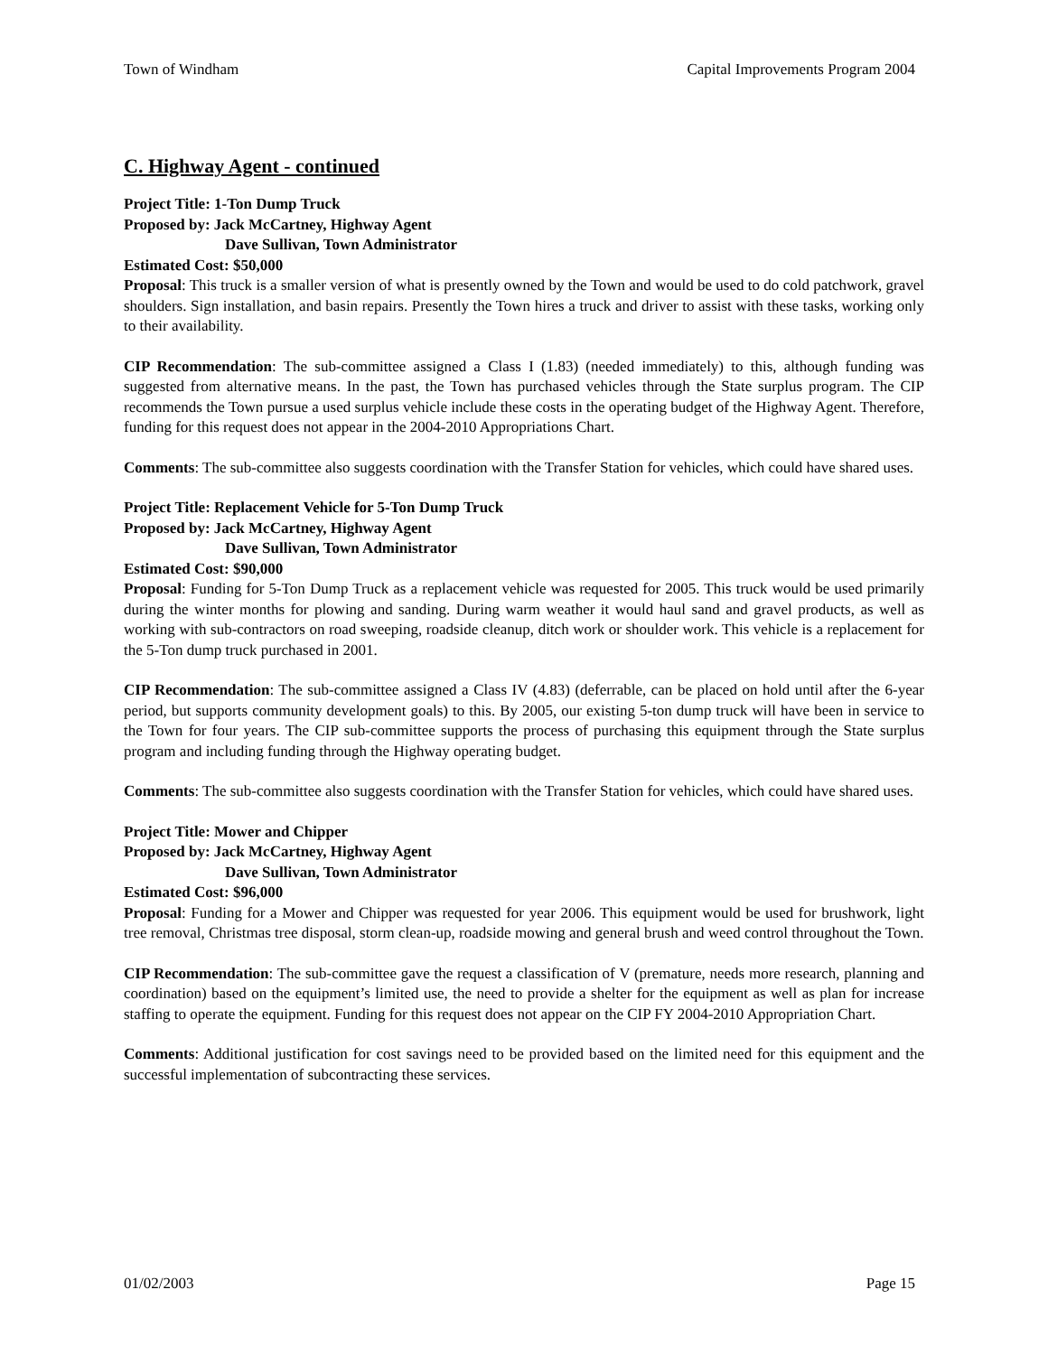Town of Windham Capital Improvements Program 2004
C. Highway Agent - continued
Project Title: 1-Ton Dump Truck
Proposed by: Jack McCartney, Highway Agent
Dave Sullivan, Town Administrator
Estimated Cost: $50,000
Proposal: This truck is a smaller version of what is presently owned by the Town and would be used to do cold patchwork, gravel shoulders. Sign installation, and basin repairs. Presently the Town hires a truck and driver to assist with these tasks, working only to their availability.
CIP Recommendation: The sub-committee assigned a Class I (1.83) (needed immediately) to this, although funding was suggested from alternative means. In the past, the Town has purchased vehicles through the State surplus program. The CIP recommends the Town pursue a used surplus vehicle include these costs in the operating budget of the Highway Agent. Therefore, funding for this request does not appear in the 2004-2010 Appropriations Chart.
Comments: The sub-committee also suggests coordination with the Transfer Station for vehicles, which could have shared uses.
Project Title: Replacement Vehicle for 5-Ton Dump Truck
Proposed by: Jack McCartney, Highway Agent
Dave Sullivan, Town Administrator
Estimated Cost: $90,000
Proposal: Funding for 5-Ton Dump Truck as a replacement vehicle was requested for 2005. This truck would be used primarily during the winter months for plowing and sanding. During warm weather it would haul sand and gravel products, as well as working with sub-contractors on road sweeping, roadside cleanup, ditch work or shoulder work. This vehicle is a replacement for the 5-Ton dump truck purchased in 2001.
CIP Recommendation: The sub-committee assigned a Class IV (4.83) (deferrable, can be placed on hold until after the 6-year period, but supports community development goals) to this. By 2005, our existing 5-ton dump truck will have been in service to the Town for four years. The CIP sub-committee supports the process of purchasing this equipment through the State surplus program and including funding through the Highway operating budget.
Comments: The sub-committee also suggests coordination with the Transfer Station for vehicles, which could have shared uses.
Project Title: Mower and Chipper
Proposed by: Jack McCartney, Highway Agent
Dave Sullivan, Town Administrator
Estimated Cost: $96,000
Proposal: Funding for a Mower and Chipper was requested for year 2006. This equipment would be used for brushwork, light tree removal, Christmas tree disposal, storm clean-up, roadside mowing and general brush and weed control throughout the Town.
CIP Recommendation: The sub-committee gave the request a classification of V (premature, needs more research, planning and coordination) based on the equipment’s limited use, the need to provide a shelter for the equipment as well as plan for increase staffing to operate the equipment. Funding for this request does not appear on the CIP FY 2004-2010 Appropriation Chart.
Comments: Additional justification for cost savings need to be provided based on the limited need for this equipment and the successful implementation of subcontracting these services.
01/02/2003 Page 15